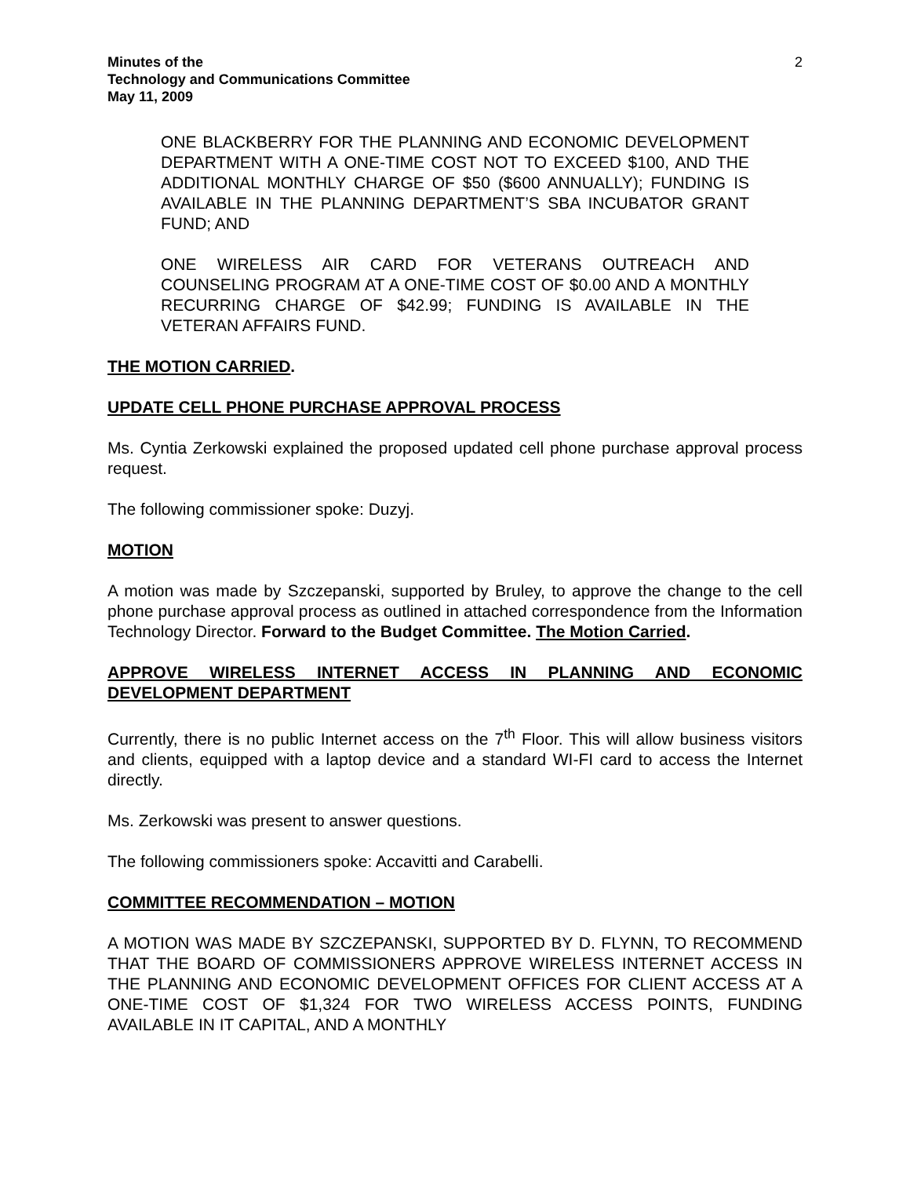Minutes of the
Technology and Communications Committee
May 11, 2009
2
ONE BLACKBERRY FOR THE PLANNING AND ECONOMIC DEVELOPMENT DEPARTMENT WITH A ONE-TIME COST NOT TO EXCEED $100, AND THE ADDITIONAL MONTHLY CHARGE OF $50 ($600 ANNUALLY); FUNDING IS AVAILABLE IN THE PLANNING DEPARTMENT’S SBA INCUBATOR GRANT FUND; AND
ONE WIRELESS AIR CARD FOR VETERANS OUTREACH AND COUNSELING PROGRAM AT A ONE-TIME COST OF $0.00 AND A MONTHLY RECURRING CHARGE OF $42.99; FUNDING IS AVAILABLE IN THE VETERAN AFFAIRS FUND.
THE MOTION CARRIED.
UPDATE CELL PHONE PURCHASE APPROVAL PROCESS
Ms. Cyntia Zerkowski explained the proposed updated cell phone purchase approval process request.
The following commissioner spoke: Duzyj.
MOTION
A motion was made by Szczepanski, supported by Bruley, to approve the change to the cell phone purchase approval process as outlined in attached correspondence from the Information Technology Director. Forward to the Budget Committee. The Motion Carried.
APPROVE WIRELESS INTERNET ACCESS IN PLANNING AND ECONOMIC DEVELOPMENT DEPARTMENT
Currently, there is no public Internet access on the 7<sup>th</sup> Floor. This will allow business visitors and clients, equipped with a laptop device and a standard WI-FI card to access the Internet directly.
Ms. Zerkowski was present to answer questions.
The following commissioners spoke: Accavitti and Carabelli.
COMMITTEE RECOMMENDATION – MOTION
A MOTION WAS MADE BY SZCZEPANSKI, SUPPORTED BY D. FLYNN, TO RECOMMEND THAT THE BOARD OF COMMISSIONERS APPROVE WIRELESS INTERNET ACCESS IN THE PLANNING AND ECONOMIC DEVELOPMENT OFFICES FOR CLIENT ACCESS AT A ONE-TIME COST OF $1,324 FOR TWO WIRELESS ACCESS POINTS, FUNDING AVAILABLE IN IT CAPITAL, AND A MONTHLY